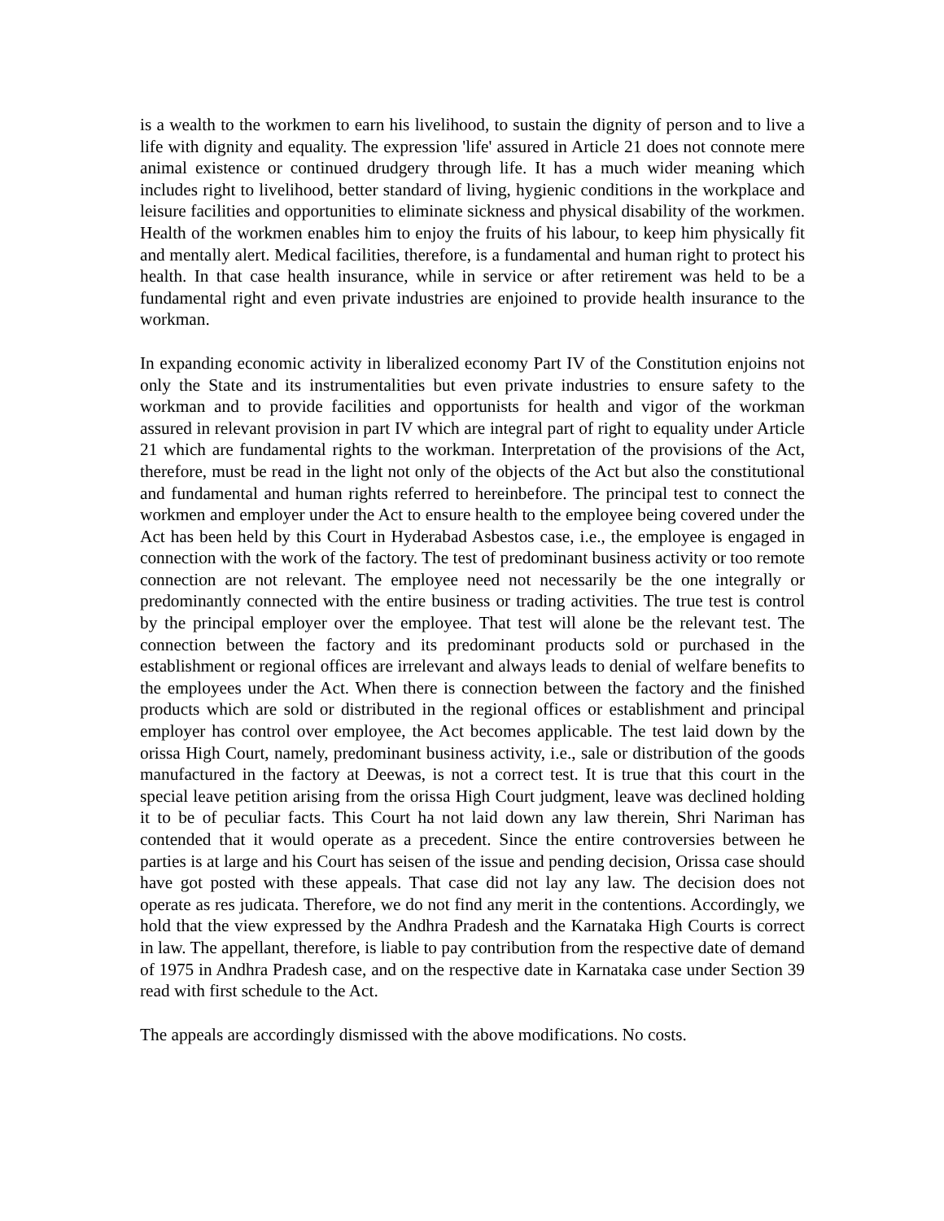is a wealth to the workmen to earn his livelihood, to sustain the dignity of person and to live a life with dignity and equality. The expression 'life' assured in Article 21 does not connote mere animal existence or continued drudgery through life. It has a much wider meaning which includes right to livelihood, better standard of living, hygienic conditions in the workplace and leisure facilities and opportunities to eliminate sickness and physical disability of the workmen. Health of the workmen enables him to enjoy the fruits of his labour, to keep him physically fit and mentally alert. Medical facilities, therefore, is a fundamental and human right to protect his health. In that case health insurance, while in service or after retirement was held to be a fundamental right and even private industries are enjoined to provide health insurance to the workman.
In expanding economic activity in liberalized economy Part IV of the Constitution enjoins not only the State and its instrumentalities but even private industries to ensure safety to the workman and to provide facilities and opportunists for health and vigor of the workman assured in relevant provision in part IV which are integral part of right to equality under Article 21 which are fundamental rights to the workman. Interpretation of the provisions of the Act, therefore, must be read in the light not only of the objects of the Act but also the constitutional and fundamental and human rights referred to hereinbefore. The principal test to connect the workmen and employer under the Act to ensure health to the employee being covered under the Act has been held by this Court in Hyderabad Asbestos case, i.e., the employee is engaged in connection with the work of the factory. The test of predominant business activity or too remote connection are not relevant. The employee need not necessarily be the one integrally or predominantly connected with the entire business or trading activities. The true test is control by the principal employer over the employee. That test will alone be the relevant test. The connection between the factory and its predominant products sold or purchased in the establishment or regional offices are irrelevant and always leads to denial of welfare benefits to the employees under the Act. When there is connection between the factory and the finished products which are sold or distributed in the regional offices or establishment and principal employer has control over employee, the Act becomes applicable. The test laid down by the orissa High Court, namely, predominant business activity, i.e., sale or distribution of the goods manufactured in the factory at Deewas, is not a correct test. It is true that this court in the special leave petition arising from the orissa High Court judgment, leave was declined holding it to be of peculiar facts. This Court ha not laid down any law therein, Shri Nariman has contended that it would operate as a precedent. Since the entire controversies between he parties is at large and his Court has seisen of the issue and pending decision, Orissa case should have got posted with these appeals. That case did not lay any law. The decision does not operate as res judicata. Therefore, we do not find any merit in the contentions. Accordingly, we hold that the view expressed by the Andhra Pradesh and the Karnataka High Courts is correct in law. The appellant, therefore, is liable to pay contribution from the respective date of demand of 1975 in Andhra Pradesh case, and on the respective date in Karnataka case under Section 39 read with first schedule to the Act.
The appeals are accordingly dismissed with the above modifications. No costs.